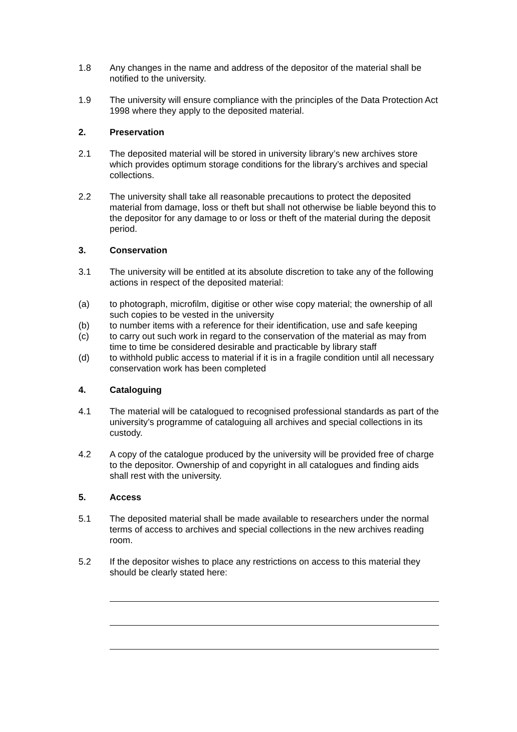1.8 Any changes in the name and address of the depositor of the material shall be notified to the university.
1.9 The university will ensure compliance with the principles of the Data Protection Act 1998 where they apply to the deposited material.
2. Preservation
2.1 The deposited material will be stored in university library’s new archives store which provides optimum storage conditions for the library’s archives and special collections.
2.2 The university shall take all reasonable precautions to protect the deposited material from damage, loss or theft but shall not otherwise be liable beyond this to the depositor for any damage to or loss or theft of the material during the deposit period.
3. Conservation
3.1 The university will be entitled at its absolute discretion to take any of the following actions in respect of the deposited material:
(a) to photograph, microfilm, digitise or other wise copy material; the ownership of all such copies to be vested in the university
(b) to number items with a reference for their identification, use and safe keeping
(c) to carry out such work in regard to the conservation of the material as may from time to time be considered desirable and practicable by library staff
(d) to withhold public access to material if it is in a fragile condition until all necessary conservation work has been completed
4. Cataloguing
4.1 The material will be catalogued to recognised professional standards as part of the university’s programme of cataloguing all archives and special collections in its custody.
4.2 A copy of the catalogue produced by the university will be provided free of charge to the depositor. Ownership of and copyright in all catalogues and finding aids shall rest with the university.
5. Access
5.1 The deposited material shall be made available to researchers under the normal terms of access to archives and special collections in the new archives reading room.
5.2 If the depositor wishes to place any restrictions on access to this material they should be clearly stated here: